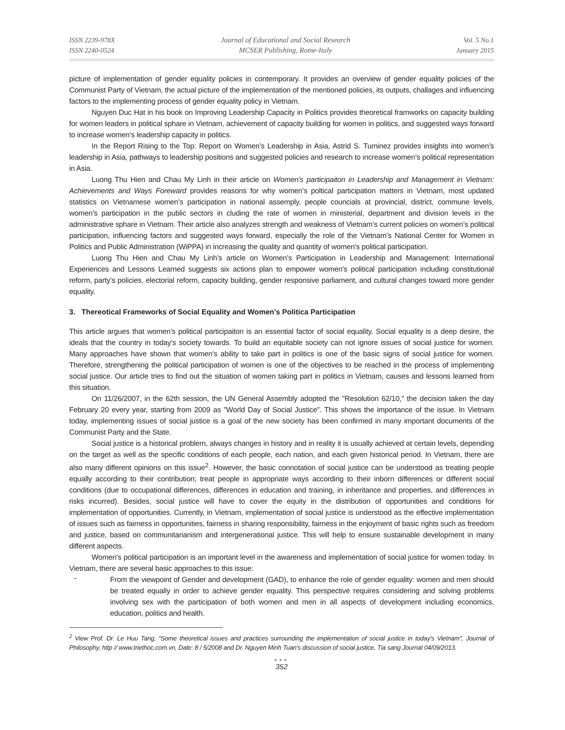ISSN 2239-978X
ISSN 2240-0524
Journal of Educational and Social Research
MCSER Publishing, Rome-Italy
Vol. 5 No.1
January 2015
picture of implementation of gender equality policies in contemporary. It provides an overview of gender equality policies of the Communist Party of Vietnam, the actual picture of the implementation of the mentioned policies, its outputs, challages and influencing factors to the implementing process of gender equality policy in Vietnam.
Nguyen Duc Hat in his book on Improving Leadership Capacity in Politics provides theoretical framworks on capacity building for women leaders in political sphare in Vietnam, achievement of capacity building for women in politics, and suggested ways forward to increase women’s leadership capacity in politics.
In the Report Rising to the Top: Report on Women’s Leadership in Asia, Astrid S. Tuminez provides insights into women’s leadership in Asia, pathways to leadership positions and suggested policies and research to increase women’s political representation in Asia.
Luong Thu Hien and Chau My Linh in their article on Women’s participaiton in Leadership and Management in Vietnam: Achievements and Ways Foreward provides reasons for why women’s poltical participation matters in Vietnam, most updated statistics on Vietnamese women’s participation in national assemply, people councials at provincial, district, commune levels, women’s participation in the public sectors in cluding the rate of women in ministerial, department and division levels in the administrative sphare in Vietnam. Their article also analyzes strength and weakness of Vietnam’s current policies on women’s political participation, influencing factors and suggested ways forward, especially the role of the Vietnam’s National Center for Women in Politics and Public Administration (WiPPA) in increasing the quality and quantity of women’s political participation.
Luong Thu Hien and Chau My Linh’s article on Women’s Participation in Leadership and Management: International Experiences and Lessons Learned suggests six actions plan to empower women's political participation including constitutional reform, party’s policies, electorial reform, capacity building, gender responsive parliament, and cultural changes toward more gender equality.
3. Thereotical Frameworks of Social Equality and Women’s Politica Participation
This article argues that women’s political participaiton is an essential factor of social equality. Social equality is a deep desire, the ideals that the country in today's society towards. To build an equitable society can not ignore issues of social justice for women. Many approaches have shown that women’s ability to take part in politics is one of the basic signs of social justice for women. Therefore, strengthening the political participation of women is one of the objectives to be reached in the process of implementing social justice. Our article tries to find out the situation of women taking part in politics in Vietnam, causes and lessons learned from this situation.
On 11/26/2007, in the 62th session, the UN General Assembly adopted the "Resolution 62/10," the decision taken the day February 20 every year, starting from 2009 as "World Day of Social Justice". This shows the importance of the issue. In Vietnam today, implementing issues of social justice is a goal of the new society has been confirmed in many important documents of the Communist Party and the State.
Social justice is a historical problem, always changes in history and in reality it is usually achieved at certain levels, depending on the target as well as the specific conditions of each people, each nation, and each given historical period. In Vietnam, there are also many different opinions on this issue<sup>2</sup>. However, the basic connotation of social justice can be understood as treating people equally according to their contribution; treat people in appropriate ways according to their inborn differences or different social conditions (due to occupational differences, differences in education and training, in inheritance and properties, and differences in risks incurred). Besides, social justice will have to cover the equity in the distribution of opportunities and conditions for implementation of opportunities. Currently, in Vietnam, implementation of social justice is understood as the effective implementation of issues such as fairness in opportunities, fairness in sharing responsibility, fairness in the enjoyment of basic rights such as freedom and justice, based on communitarianism and intergenerational justice. This will help to ensure sustainable development in many different aspects.
Women's political participation is an important level in the awareness and implementation of social justice for women today. In Vietnam, there are several basic approaches to this issue:
-
From the viewpoint of Gender and development (GAD), to enhance the role of gender equality: women and men should be treated equally in order to achieve gender equality. This perspective requires considering and solving problems involving sex with the participation of both women and men in all aspects of development including economics, education, politics and health.
<sup>2</sup> View Prof. Dr. Le Huu Tang, “Some theoretical issues and practices surrounding the implementation of social justice in today's Vietnam”, Journal of Philosophy, http // www.triethoc.com.vn, Date: 8 / 5/2008 and Dr. Nguyen Minh Tuan's discussion of social justice, Tia sang Journal 04/09/2013.
●●●
352